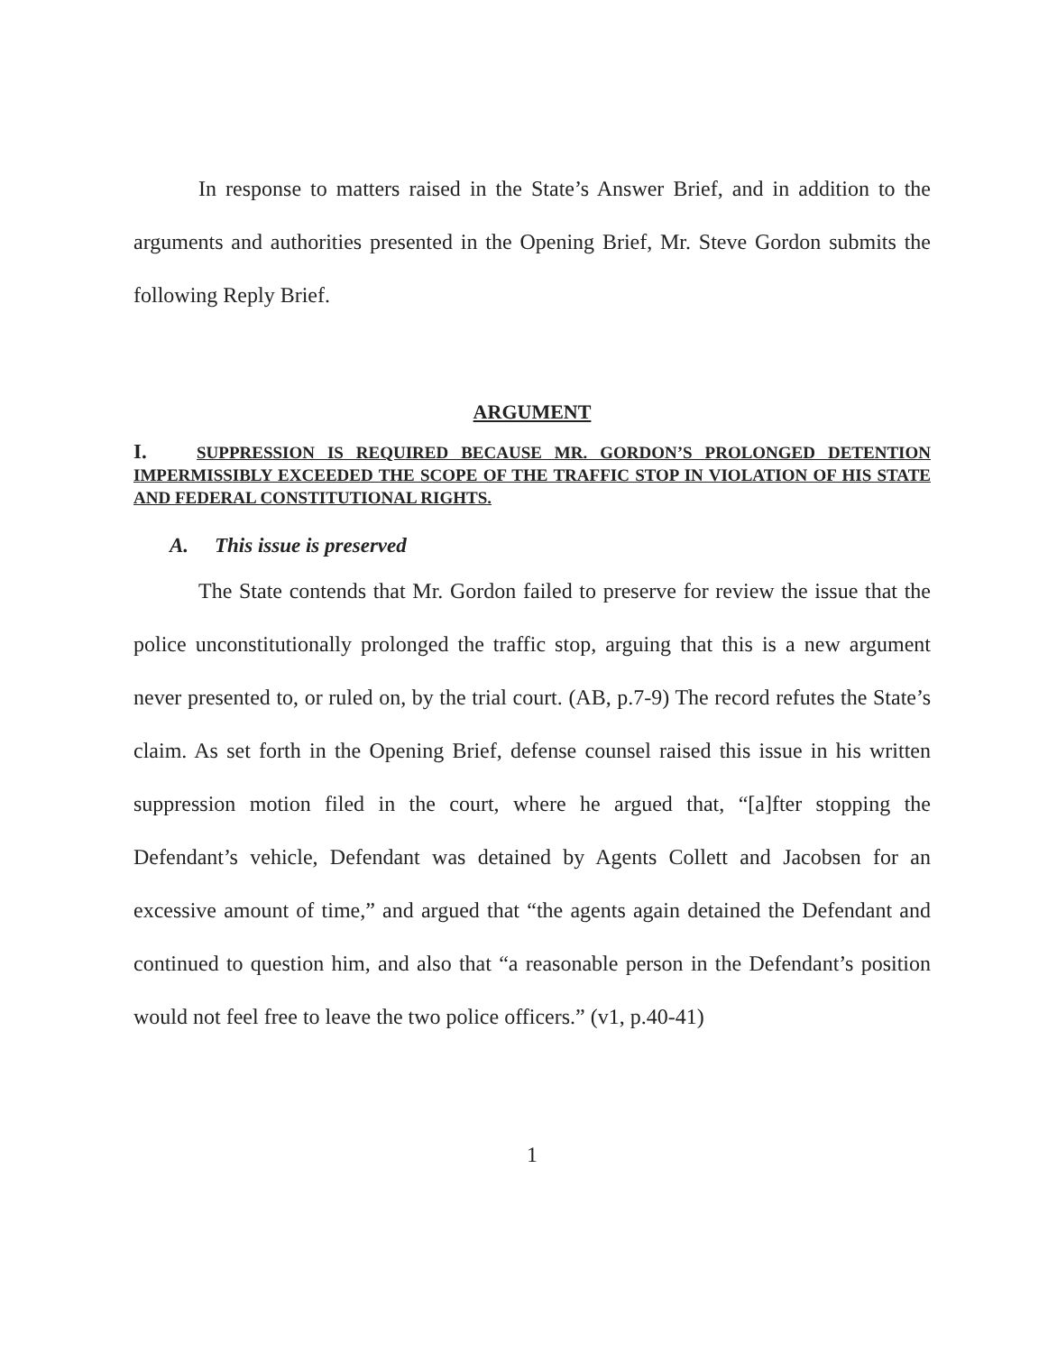In response to matters raised in the State’s Answer Brief, and in addition to the arguments and authorities presented in the Opening Brief, Mr. Steve Gordon submits the following Reply Brief.
ARGUMENT
I. SUPPRESSION IS REQUIRED BECAUSE MR. GORDON’S PROLONGED DETENTION IMPERMISSIBLY EXCEEDED THE SCOPE OF THE TRAFFIC STOP IN VIOLATION OF HIS STATE AND FEDERAL CONSTITUTIONAL RIGHTS.
A. This issue is preserved
The State contends that Mr. Gordon failed to preserve for review the issue that the police unconstitutionally prolonged the traffic stop, arguing that this is a new argument never presented to, or ruled on, by the trial court. (AB, p.7-9) The record refutes the State’s claim. As set forth in the Opening Brief, defense counsel raised this issue in his written suppression motion filed in the court, where he argued that, “[a]fter stopping the Defendant’s vehicle, Defendant was detained by Agents Collett and Jacobsen for an excessive amount of time,” and argued that “the agents again detained the Defendant and continued to question him, and also that “a reasonable person in the Defendant’s position would not feel free to leave the two police officers.” (v1, p.40-41)
1